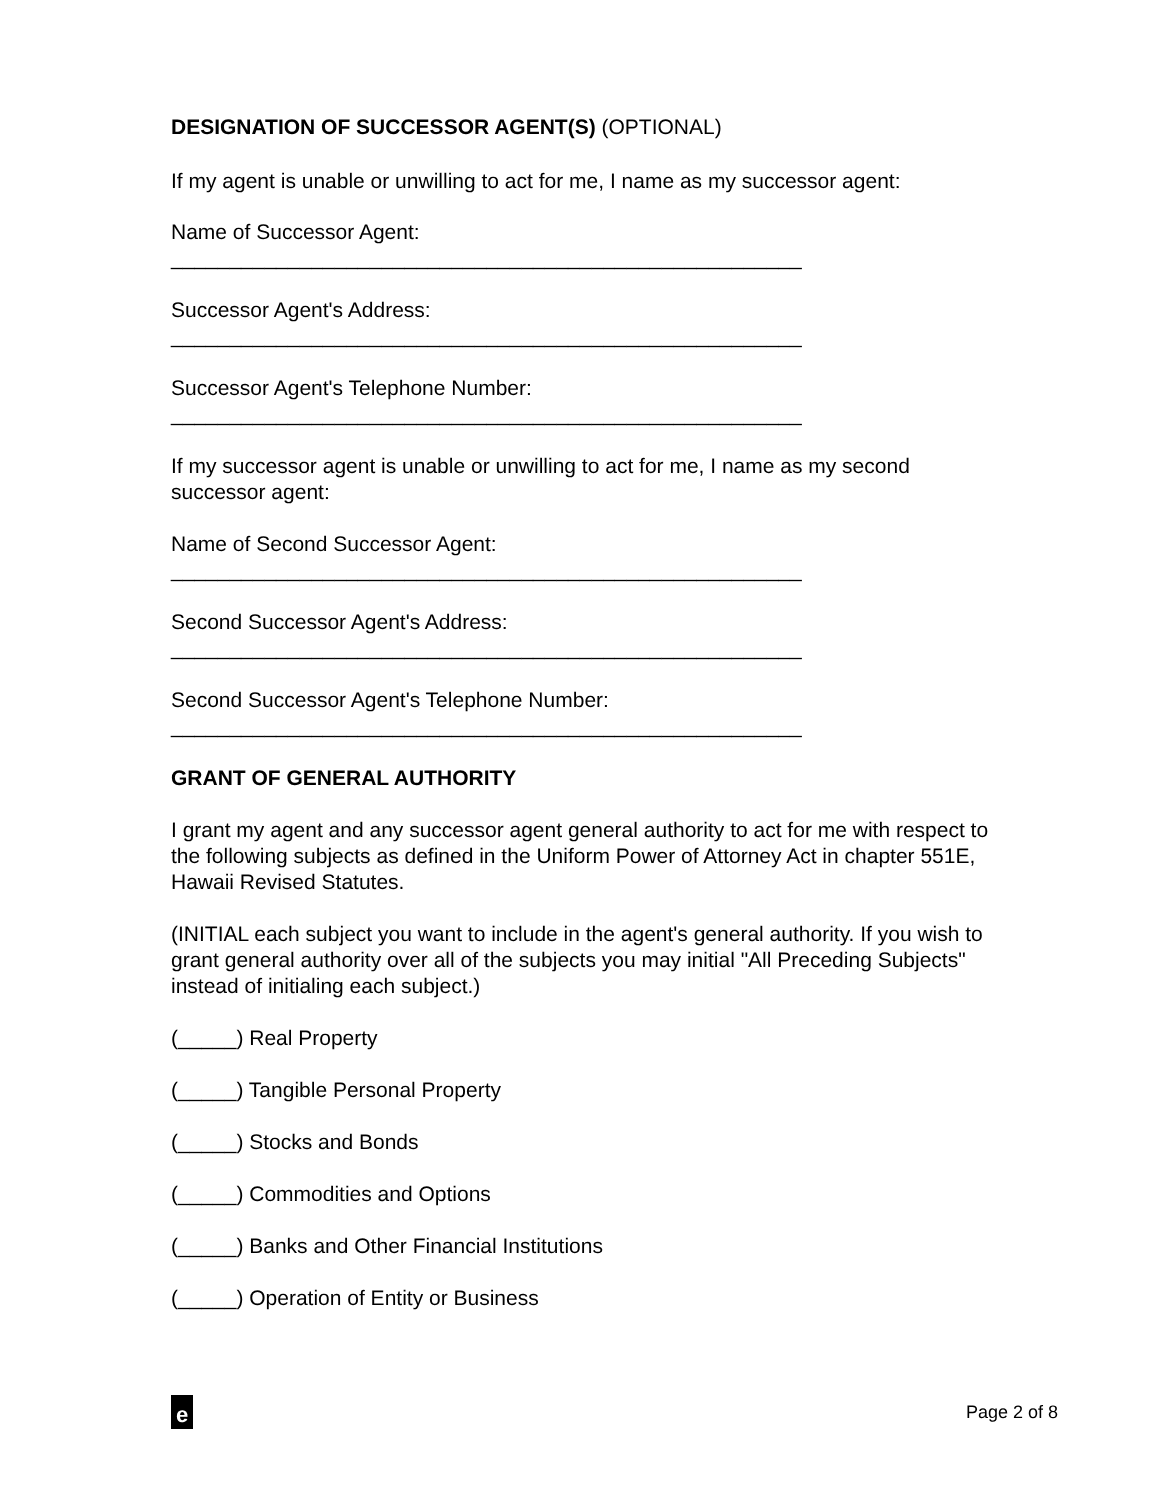DESIGNATION OF SUCCESSOR AGENT(S) (OPTIONAL)
If my agent is unable or unwilling to act for me, I name as my successor agent:
Name of Successor Agent:
______________________________________________________
Successor Agent's Address:
______________________________________________________
Successor Agent's Telephone Number:
______________________________________________________
If my successor agent is unable or unwilling to act for me, I name as my second successor agent:
Name of Second Successor Agent:
______________________________________________________
Second Successor Agent's Address:
______________________________________________________
Second Successor Agent's Telephone Number:
______________________________________________________
GRANT OF GENERAL AUTHORITY
I grant my agent and any successor agent general authority to act for me with respect to the following subjects as defined in the Uniform Power of Attorney Act in chapter 551E, Hawaii Revised Statutes.
(INITIAL each subject you want to include in the agent's general authority. If you wish to grant general authority over all of the subjects you may initial "All Preceding Subjects" instead of initialing each subject.)
(_____) Real Property
(_____) Tangible Personal Property
(_____) Stocks and Bonds
(_____) Commodities and Options
(_____) Banks and Other Financial Institutions
(_____) Operation of Entity or Business
e
Page 2 of 8